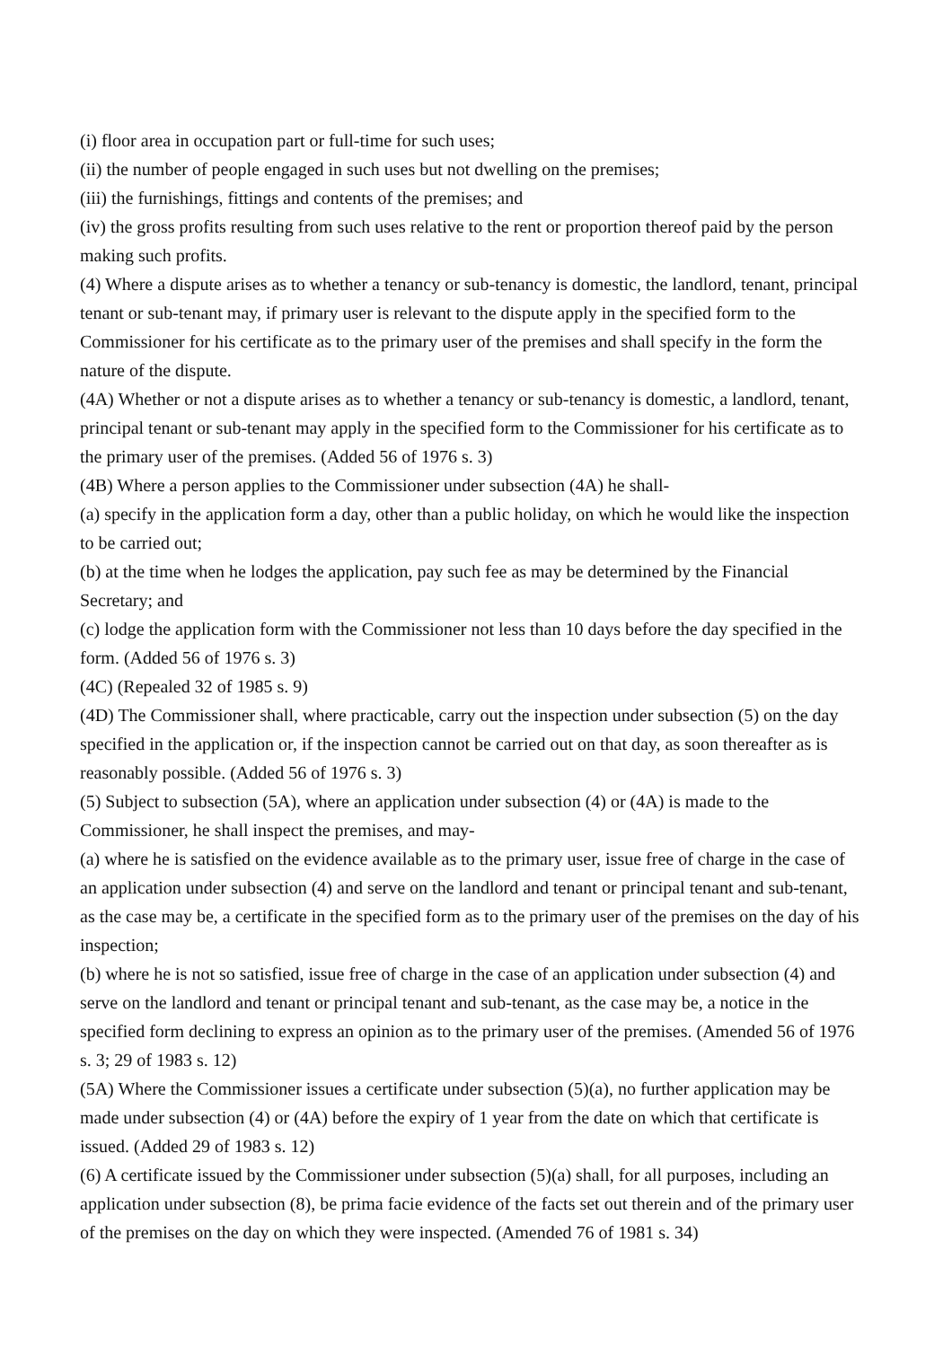(i) floor area in occupation part or full-time for such uses;
(ii) the number of people engaged in such uses but not dwelling on the premises;
(iii) the furnishings, fittings and contents of the premises; and
(iv) the gross profits resulting from such uses relative to the rent or proportion thereof paid by the person making such profits.
(4) Where a dispute arises as to whether a tenancy or sub-tenancy is domestic, the landlord, tenant, principal tenant or sub-tenant may, if primary user is relevant to the dispute apply in the specified form to the Commissioner for his certificate as to the primary user of the premises and shall specify in the form the nature of the dispute.
(4A) Whether or not a dispute arises as to whether a tenancy or sub-tenancy is domestic, a landlord, tenant, principal tenant or sub-tenant may apply in the specified form to the Commissioner for his certificate as to the primary user of the premises. (Added 56 of 1976 s. 3)
(4B) Where a person applies to the Commissioner under subsection (4A) he shall-
(a) specify in the application form a day, other than a public holiday, on which he would like the inspection to be carried out;
(b) at the time when he lodges the application, pay such fee as may be determined by the Financial Secretary; and
(c) lodge the application form with the Commissioner not less than 10 days before the day specified in the form. (Added 56 of 1976 s. 3)
(4C) (Repealed 32 of 1985 s. 9)
(4D) The Commissioner shall, where practicable, carry out the inspection under subsection (5) on the day specified in the application or, if the inspection cannot be carried out on that day, as soon thereafter as is reasonably possible. (Added 56 of 1976 s. 3)
(5) Subject to subsection (5A), where an application under subsection (4) or (4A) is made to the Commissioner, he shall inspect the premises, and may-
(a) where he is satisfied on the evidence available as to the primary user, issue free of charge in the case of an application under subsection (4) and serve on the landlord and tenant or principal tenant and sub-tenant, as the case may be, a certificate in the specified form as to the primary user of the premises on the day of his inspection;
(b) where he is not so satisfied, issue free of charge in the case of an application under subsection (4) and serve on the landlord and tenant or principal tenant and sub-tenant, as the case may be, a notice in the specified form declining to express an opinion as to the primary user of the premises. (Amended 56 of 1976 s. 3; 29 of 1983 s. 12)
(5A) Where the Commissioner issues a certificate under subsection (5)(a), no further application may be made under subsection (4) or (4A) before the expiry of 1 year from the date on which that certificate is issued. (Added 29 of 1983 s. 12)
(6) A certificate issued by the Commissioner under subsection (5)(a) shall, for all purposes, including an application under subsection (8), be prima facie evidence of the facts set out therein and of the primary user of the premises on the day on which they were inspected. (Amended 76 of 1981 s. 34)